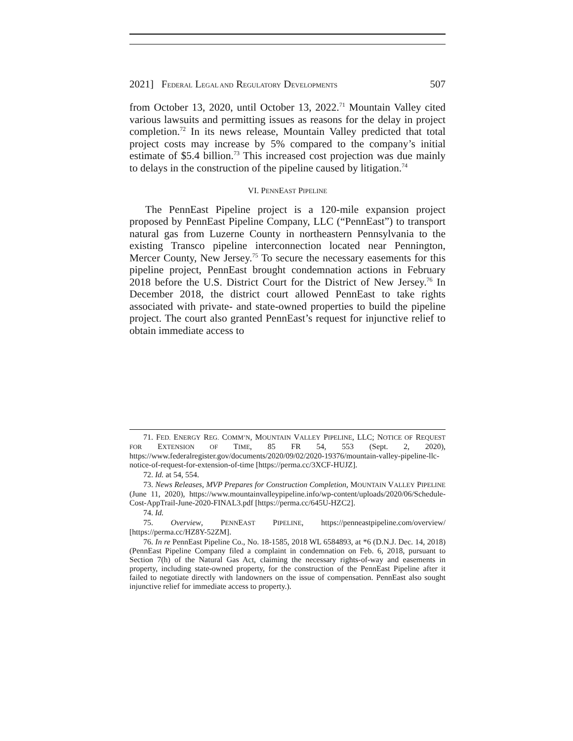2021] FEDERAL LEGAL AND REGULATORY DEVELOPMENTS 507
from October 13, 2020, until October 13, 2022.<sup>71</sup> Mountain Valley cited various lawsuits and permitting issues as reasons for the delay in project completion.<sup>72</sup> In its news release, Mountain Valley predicted that total project costs may increase by 5% compared to the company’s initial estimate of $5.4 billion.<sup>73</sup> This increased cost projection was due mainly to delays in the construction of the pipeline caused by litigation.<sup>74</sup>
VI. PENNEAST PIPELINE
The PennEast Pipeline project is a 120-mile expansion project proposed by PennEast Pipeline Company, LLC (“PennEast”) to transport natural gas from Luzerne County in northeastern Pennsylvania to the existing Transco pipeline interconnection located near Pennington, Mercer County, New Jersey.<sup>75</sup> To secure the necessary easements for this pipeline project, PennEast brought condemnation actions in February 2018 before the U.S. District Court for the District of New Jersey.<sup>76</sup> In December 2018, the district court allowed PennEast to take rights associated with private- and state-owned properties to build the pipeline project. The court also granted PennEast’s request for injunctive relief to obtain immediate access to
71. FED. ENERGY REG. COMM’N, MOUNTAIN VALLEY PIPELINE, LLC; NOTICE OF REQUEST FOR EXTENSION OF TIME, 85 FR 54, 553 (Sept. 2, 2020), https://www.federalregister.gov/documents/2020/09/02/2020-19376/mountain-valley-pipeline-llc-notice-of-request-for-extension-of-time [https://perma.cc/3XCF-HUJZ].
72. Id. at 54, 554.
73. News Releases, MVP Prepares for Construction Completion, MOUNTAIN VALLEY PIPELINE (June 11, 2020), https://www.mountainvalleypipeline.info/wp-content/uploads/2020/06/Schedule-Cost-AppTrail-June-2020-FINAL3.pdf [https://perma.cc/645U-HZC2].
74. Id.
75. Overview, PENNEAST PIPELINE, https://penneastpipeline.com/overview/ [https://perma.cc/HZ8Y-52ZM].
76. In re PennEast Pipeline Co., No. 18-1585, 2018 WL 6584893, at *6 (D.N.J. Dec. 14, 2018) (PennEast Pipeline Company filed a complaint in condemnation on Feb. 6, 2018, pursuant to Section 7(h) of the Natural Gas Act, claiming the necessary rights-of-way and easements in property, including state-owned property, for the construction of the PennEast Pipeline after it failed to negotiate directly with landowners on the issue of compensation. PennEast also sought injunctive relief for immediate access to property.).